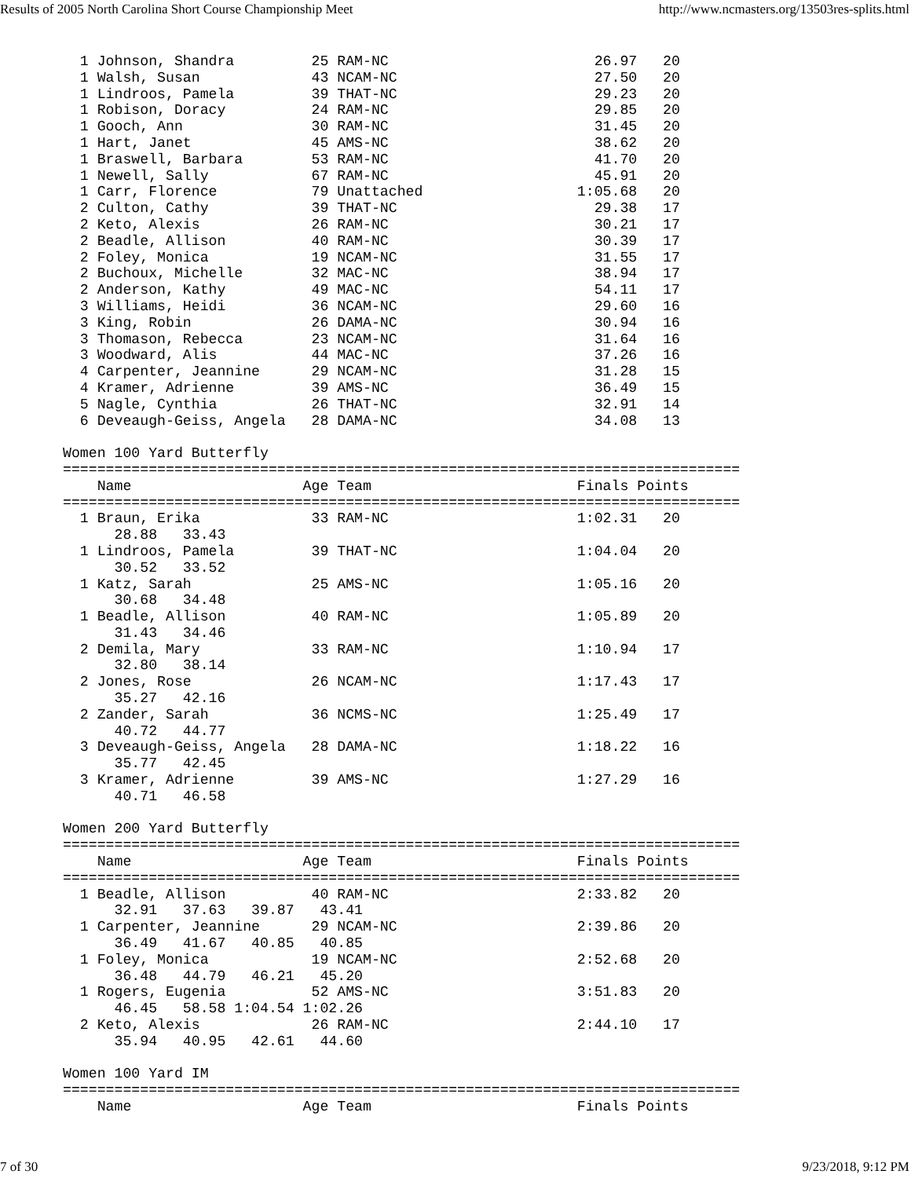Results of 2005 North Carolina Short Course Championship Meet http://www.ncmasters.org/13503res-splits.html
  1 Johnson, Shandra         25 RAM-NC                        26.97   20
  1 Walsh, Susan             43 NCAM-NC                       27.50   20
  1 Lindroos, Pamela         39 THAT-NC                       29.23   20
  1 Robison, Doracy          24 RAM-NC                        29.85   20
  1 Gooch, Ann               30 RAM-NC                        31.45   20
  1 Hart, Janet              45 AMS-NC                        38.62   20
  1 Braswell, Barbara        53 RAM-NC                        41.70   20
  1 Newell, Sally            67 RAM-NC                        45.91   20
  1 Carr, Florence           79 Unattached                  1:05.68   20
  2 Culton, Cathy            39 THAT-NC                       29.38   17
  2 Keto, Alexis             26 RAM-NC                        30.21   17
  2 Beadle, Allison          40 RAM-NC                        30.39   17
  2 Foley, Monica            19 NCAM-NC                       31.55   17
  2 Buchoux, Michelle        32 MAC-NC                        38.94   17
  2 Anderson, Kathy          49 MAC-NC                        54.11   17
  3 Williams, Heidi          36 NCAM-NC                       29.60   16
  3 King, Robin              26 DAMA-NC                       30.94   16
  3 Thomason, Rebecca        23 NCAM-NC                       31.64   16
  3 Woodward, Alis           44 MAC-NC                        37.26   16
  4 Carpenter, Jeannine      29 NCAM-NC                       31.28   15
  4 Kramer, Adrienne         39 AMS-NC                        36.49   15
  5 Nagle, Cynthia           26 THAT-NC                       32.91   14
  6 Deveaugh-Geiss, Angela   28 DAMA-NC                       34.08   13

Women 100 Yard Butterfly
===============================================================================
    Name                    Age Team                        Finals Points
===============================================================================
  1 Braun, Erika             33 RAM-NC                      1:02.31   20
      28.88   33.43
  1 Lindroos, Pamela         39 THAT-NC                     1:04.04   20
      30.52   33.52
  1 Katz, Sarah              25 AMS-NC                      1:05.16   20
      30.68   34.48
  1 Beadle, Allison          40 RAM-NC                      1:05.89   20
      31.43   34.46
  2 Demila, Mary             33 RAM-NC                      1:10.94   17
      32.80   38.14
  2 Jones, Rose              26 NCAM-NC                     1:17.43   17
      35.27   42.16
  2 Zander, Sarah            36 NCMS-NC                     1:25.49   17
      40.72   44.77
  3 Deveaugh-Geiss, Angela   28 DAMA-NC                     1:18.22   16
      35.77   42.45
  3 Kramer, Adrienne         39 AMS-NC                      1:27.29   16
      40.71   46.58

Women 200 Yard Butterfly
===============================================================================
    Name                    Age Team                        Finals Points
===============================================================================
  1 Beadle, Allison          40 RAM-NC                      2:33.82   20
      32.91   37.63   39.87   43.41
  1 Carpenter, Jeannine      29 NCAM-NC                     2:39.86   20
      36.49   41.67   40.85   40.85
  1 Foley, Monica            19 NCAM-NC                     2:52.68   20
      36.48   44.79   46.21   45.20
  1 Rogers, Eugenia          52 AMS-NC                      3:51.83   20
      46.45   58.58 1:04.54 1:02.26
  2 Keto, Alexis             26 RAM-NC                      2:44.10   17
      35.94   40.95   42.61   44.60

Women 100 Yard IM
===============================================================================
    Name                    Age Team                        Finals Points
7 of 30 9/23/2018, 9:12 PM